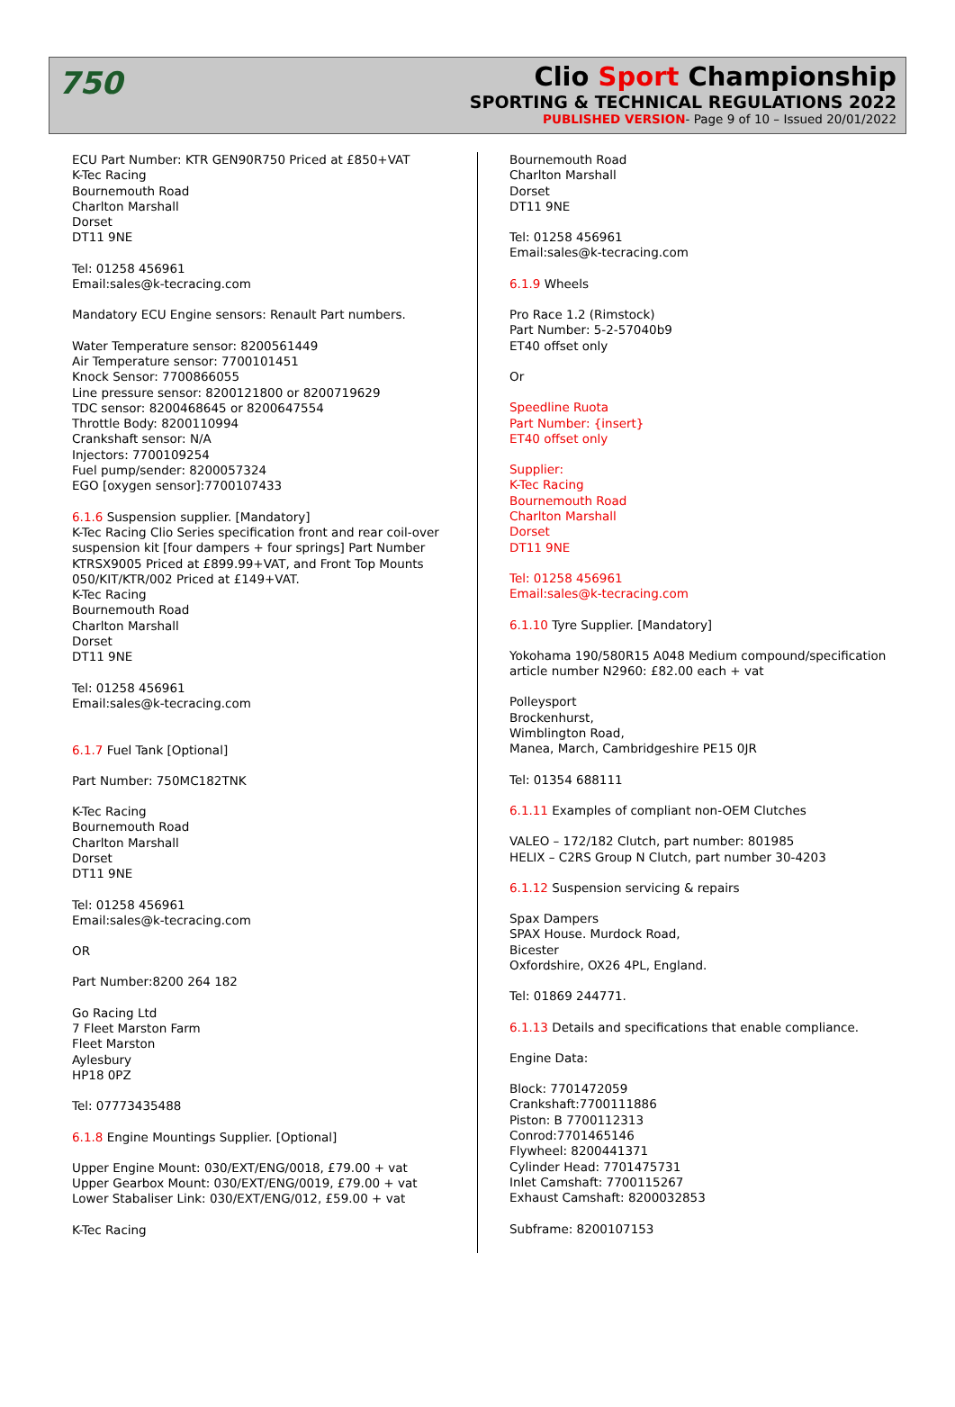750
Clio Sport Championship
SPORTING & TECHNICAL REGULATIONS 2022
PUBLISHED VERSION- Page 9 of 10 – Issued 20/01/2022
ECU Part Number: KTR GEN90R750 Priced at £850+VAT
K-Tec Racing
Bournemouth Road
Charlton Marshall
Dorset
DT11 9NE
Tel: 01258 456961
Email:sales@k-tecracing.com
Mandatory ECU Engine sensors: Renault Part numbers.
Water Temperature sensor: 8200561449
Air Temperature sensor: 7700101451
Knock Sensor: 7700866055
Line pressure sensor: 8200121800 or 8200719629
TDC sensor: 8200468645 or 8200647554
Throttle Body: 8200110994
Crankshaft sensor: N/A
Injectors: 7700109254
Fuel pump/sender: 8200057324
EGO [oxygen sensor]:7700107433
6.1.6 Suspension supplier. [Mandatory]
K-Tec Racing Clio Series specification front and rear coil-over suspension kit [four dampers + four springs] Part Number KTRSX9005 Priced at £899.99+VAT, and Front Top Mounts 050/KIT/KTR/002 Priced at £149+VAT.
K-Tec Racing
Bournemouth Road
Charlton Marshall
Dorset
DT11 9NE
Tel: 01258 456961
Email:sales@k-tecracing.com
6.1.7 Fuel Tank [Optional]
Part Number: 750MC182TNK
K-Tec Racing
Bournemouth Road
Charlton Marshall
Dorset
DT11 9NE
Tel: 01258 456961
Email:sales@k-tecracing.com
OR
Part Number:8200 264 182
Go Racing Ltd
7 Fleet Marston Farm
Fleet Marston
Aylesbury
HP18 0PZ
Tel: 07773435488
6.1.8 Engine Mountings Supplier. [Optional]
Upper Engine Mount: 030/EXT/ENG/0018, £79.00 + vat
Upper Gearbox Mount: 030/EXT/ENG/0019, £79.00 + vat
Lower Stabaliser Link: 030/EXT/ENG/012, £59.00 + vat
K-Tec Racing
Bournemouth Road
Charlton Marshall
Dorset
DT11 9NE
Tel: 01258 456961
Email:sales@k-tecracing.com
6.1.9 Wheels
Pro Race 1.2 (Rimstock)
Part Number: 5-2-57040b9
ET40 offset only
Or
Speedline Ruota
Part Number: {insert}
ET40 offset only
Supplier:
K-Tec Racing
Bournemouth Road
Charlton Marshall
Dorset
DT11 9NE
Tel: 01258 456961
Email:sales@k-tecracing.com
6.1.10 Tyre Supplier. [Mandatory]
Yokohama 190/580R15 A048 Medium compound/specification article number N2960: £82.00 each + vat
Polleysport
Brockenhurst,
Wimblington Road,
Manea, March, Cambridgeshire PE15 0JR
Tel: 01354 688111
6.1.11 Examples of compliant non-OEM Clutches
VALEO – 172/182 Clutch, part number: 801985
HELIX – C2RS Group N Clutch, part number 30-4203
6.1.12 Suspension servicing & repairs
Spax Dampers
SPAX House. Murdock Road,
Bicester
Oxfordshire, OX26 4PL, England.
Tel: 01869 244771.
6.1.13 Details and specifications that enable compliance.
Engine Data:
Block: 7701472059
Crankshaft:7700111886
Piston: B 7700112313
Conrod:7701465146
Flywheel: 8200441371
Cylinder Head: 7701475731
Inlet Camshaft: 7700115267
Exhaust Camshaft: 8200032853
Subframe: 8200107153